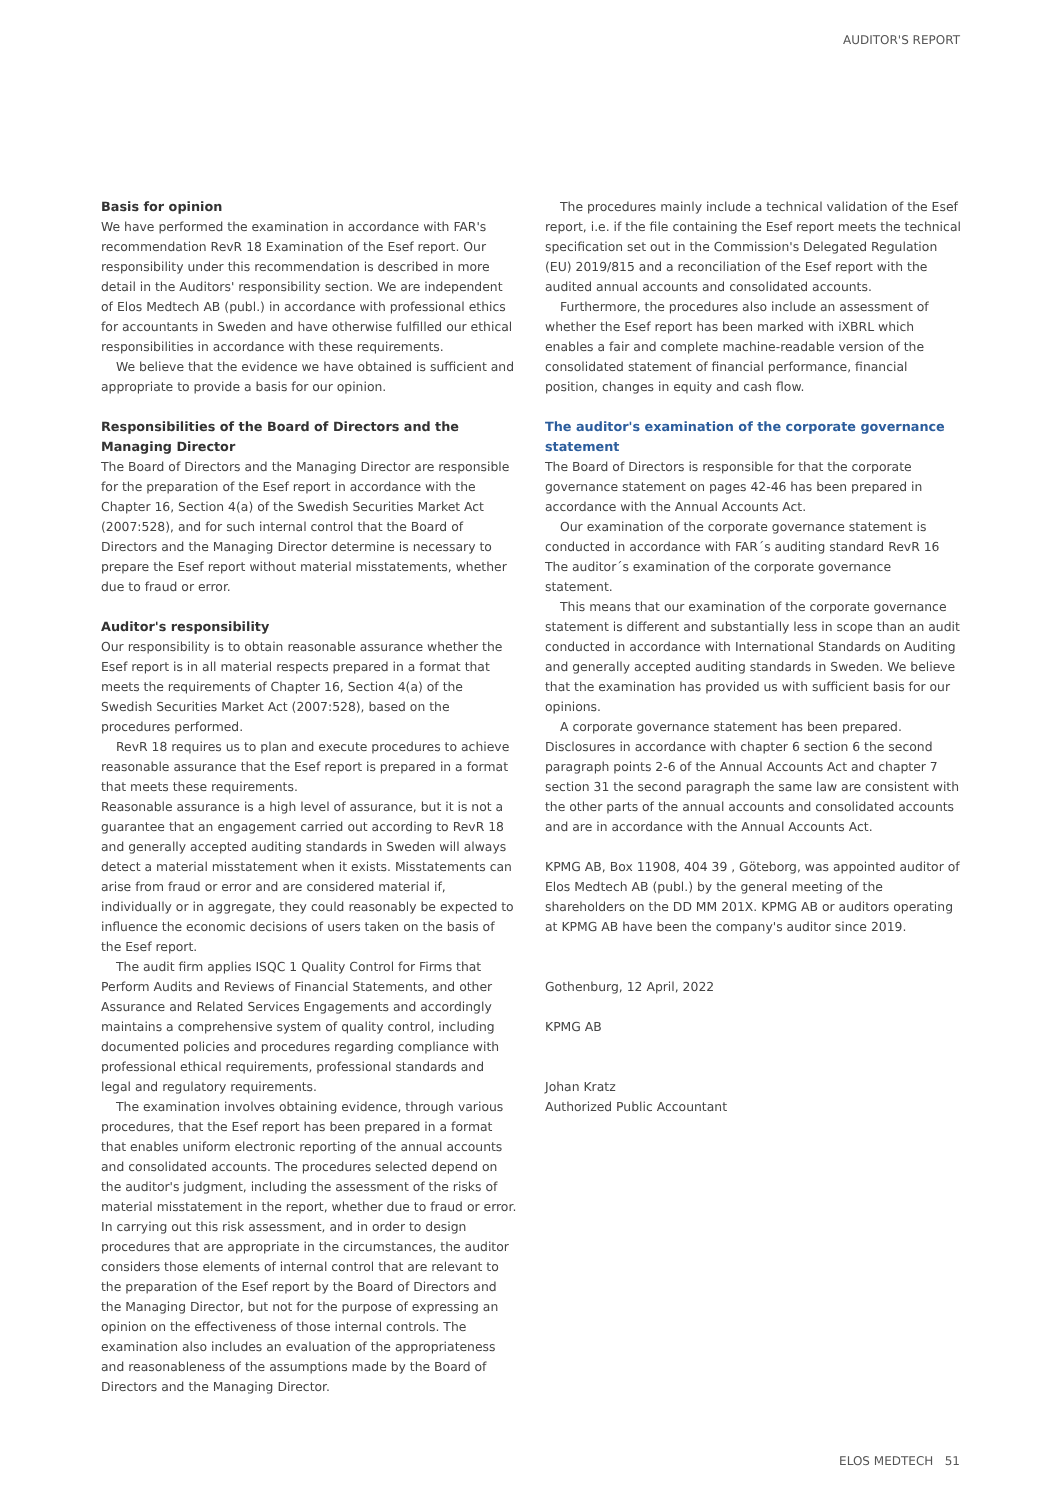AUDITOR'S REPORT
Basis for opinion
We have performed the examination in accordance with FAR's recommendation RevR 18 Examination of the Esef report. Our responsibility under this recommendation is described in more detail in the Auditors' responsibility section. We are independent of Elos Medtech AB (publ.) in accordance with professional ethics for accountants in Sweden and have otherwise fulfilled our ethical responsibilities in accordance with these requirements.
We believe that the evidence we have obtained is sufficient and appropriate to provide a basis for our opinion.
Responsibilities of the Board of Directors and the Managing Director
The Board of Directors and the Managing Director are responsible for the preparation of the Esef report in accordance with the Chapter 16, Section 4(a) of the Swedish Securities Market Act (2007:528), and for such internal control that the Board of Directors and the Managing Director determine is necessary to prepare the Esef report without material misstatements, whether due to fraud or error.
Auditor's responsibility
Our responsibility is to obtain reasonable assurance whether the Esef report is in all material respects prepared in a format that meets the requirements of Chapter 16, Section 4(a) of the Swedish Securities Market Act (2007:528), based on the procedures performed.
RevR 18 requires us to plan and execute procedures to achieve reasonable assurance that the Esef report is prepared in a format that meets these requirements.
Reasonable assurance is a high level of assurance, but it is not a guarantee that an engagement carried out according to RevR 18 and generally accepted auditing standards in Sweden will always detect a material misstatement when it exists. Misstatements can arise from fraud or error and are considered material if, individually or in aggregate, they could reasonably be expected to influence the economic decisions of users taken on the basis of the Esef report.
The audit firm applies ISQC 1 Quality Control for Firms that Perform Audits and Reviews of Financial Statements, and other Assurance and Related Services Engagements and accordingly maintains a comprehensive system of quality control, including documented policies and procedures regarding compliance with professional ethical requirements, professional standards and legal and regulatory requirements.
The examination involves obtaining evidence, through various procedures, that the Esef report has been prepared in a format that enables uniform electronic reporting of the annual accounts and consolidated accounts. The procedures selected depend on the auditor's judgment, including the assessment of the risks of material misstatement in the report, whether due to fraud or error. In carrying out this risk assessment, and in order to design procedures that are appropriate in the circumstances, the auditor considers those elements of internal control that are relevant to the preparation of the Esef report by the Board of Directors and the Managing Director, but not for the purpose of expressing an opinion on the effectiveness of those internal controls. The examination also includes an evaluation of the appropriateness and reasonableness of the assumptions made by the Board of Directors and the Managing Director.
The procedures mainly include a technical validation of the Esef report, i.e. if the file containing the Esef report meets the technical specification set out in the Commission's Delegated Regulation (EU) 2019/815 and a reconciliation of the Esef report with the audited annual accounts and consolidated accounts.
Furthermore, the procedures also include an assessment of whether the Esef report has been marked with iXBRL which enables a fair and complete machine-readable version of the consolidated statement of financial performance, financial position, changes in equity and cash flow.
The auditor's examination of the corporate governance statement
The Board of Directors is responsible for that the corporate governance statement on pages 42-46 has been prepared in accordance with the Annual Accounts Act.
Our examination of the corporate governance statement is conducted in accordance with FAR´s auditing standard RevR 16 The auditor´s examination of the corporate governance statement.
This means that our examination of the corporate governance statement is different and substantially less in scope than an audit conducted in accordance with International Standards on Auditing and generally accepted auditing standards in Sweden. We believe that the examination has provided us with sufficient basis for our opinions.
A corporate governance statement has been prepared. Disclosures in accordance with chapter 6 section 6 the second paragraph points 2-6 of the Annual Accounts Act and chapter 7 section 31 the second paragraph the same law are consistent with the other parts of the annual accounts and consolidated accounts and are in accordance with the Annual Accounts Act.
KPMG AB, Box 11908, 404 39 , Göteborg, was appointed auditor of Elos Medtech AB (publ.) by the general meeting of the shareholders on the DD MM 201X. KPMG AB or auditors operating at KPMG AB have been the company's auditor since 2019.
Gothenburg, 12 April, 2022
KPMG AB
Johan Kratz
Authorized Public Accountant
ELOS MEDTECH 51